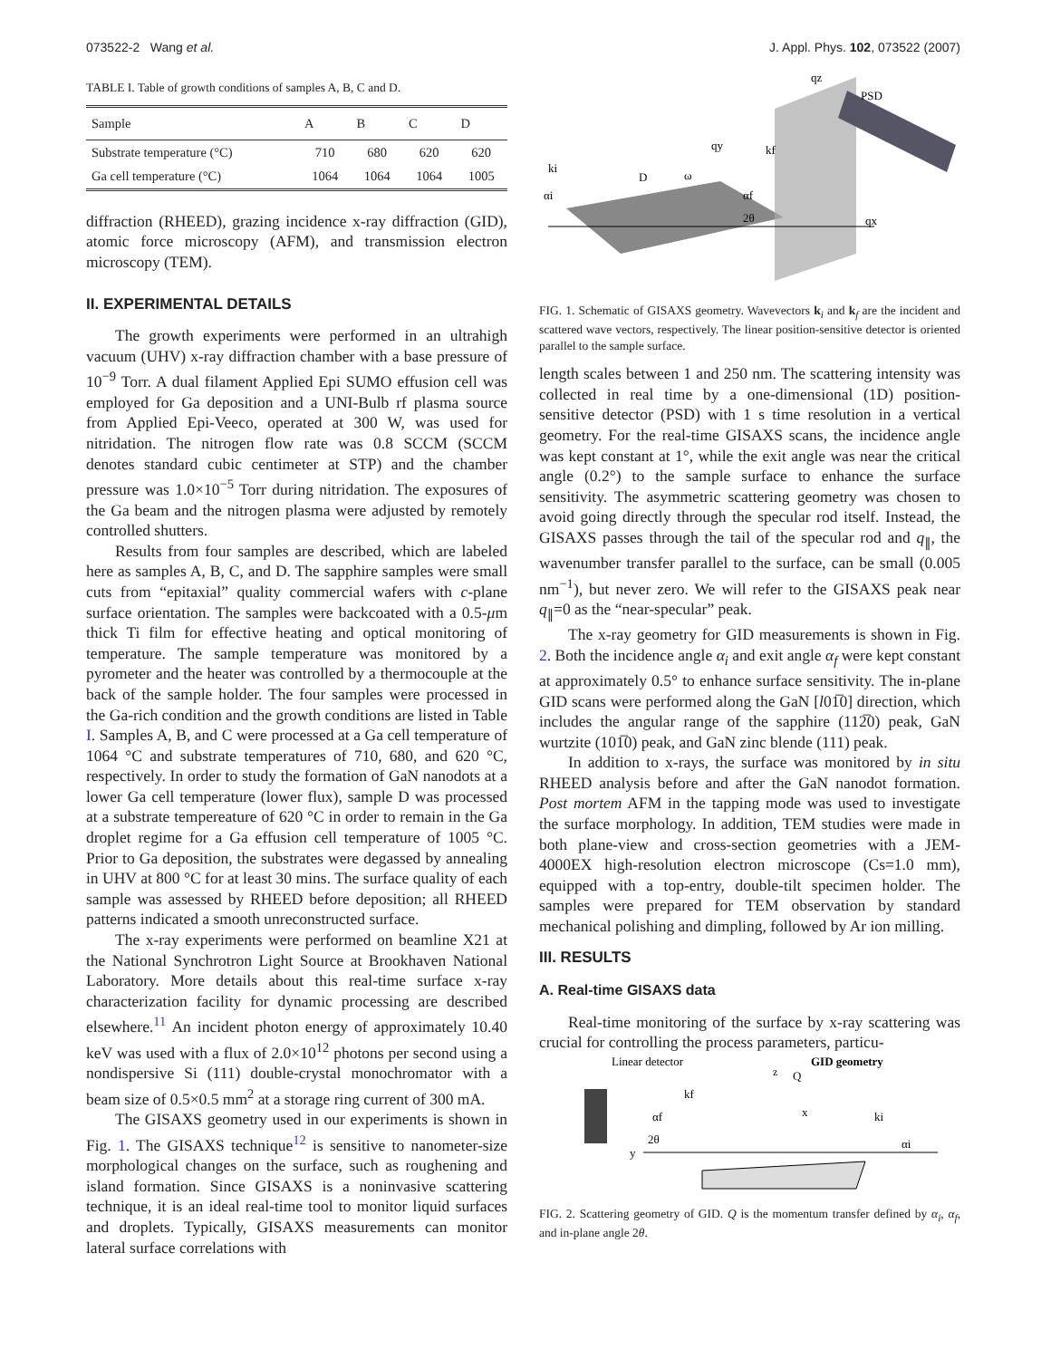073522-2 Wang et al. J. Appl. Phys. 102, 073522 (2007)
TABLE I. Table of growth conditions of samples A, B, C and D.
| Sample | A | B | C | D |
| --- | --- | --- | --- | --- |
| Substrate temperature (°C) | 710 | 680 | 620 | 620 |
| Ga cell temperature (°C) | 1064 | 1064 | 1064 | 1005 |
diffraction (RHEED), grazing incidence x-ray diffraction (GID), atomic force microscopy (AFM), and transmission electron microscopy (TEM).
II. EXPERIMENTAL DETAILS
The growth experiments were performed in an ultrahigh vacuum (UHV) x-ray diffraction chamber with a base pressure of 10<sup>−9</sup> Torr. A dual filament Applied Epi SUMO effusion cell was employed for Ga deposition and a UNI-Bulb rf plasma source from Applied Epi-Veeco, operated at 300 W, was used for nitridation. The nitrogen flow rate was 0.8 SCCM (SCCM denotes standard cubic centimeter at STP) and the chamber pressure was 1.0×10<sup>−5</sup> Torr during nitridation. The exposures of the Ga beam and the nitrogen plasma were adjusted by remotely controlled shutters.
Results from four samples are described, which are labeled here as samples A, B, C, and D. The sapphire samples were small cuts from “epitaxial” quality commercial wafers with c-plane surface orientation. The samples were backcoated with a 0.5-μm thick Ti film for effective heating and optical monitoring of temperature. The sample temperature was monitored by a pyrometer and the heater was controlled by a thermocouple at the back of the sample holder. The four samples were processed in the Ga-rich condition and the growth conditions are listed in Table I. Samples A, B, and C were processed at a Ga cell temperature of 1064 °C and substrate temperatures of 710, 680, and 620 °C, respectively. In order to study the formation of GaN nanodots at a lower Ga cell temperature (lower flux), sample D was processed at a substrate tempereature of 620 °C in order to remain in the Ga droplet regime for a Ga effusion cell temperature of 1005 °C. Prior to Ga deposition, the substrates were degassed by annealing in UHV at 800 °C for at least 30 mins. The surface quality of each sample was assessed by RHEED before deposition; all RHEED patterns indicated a smooth unreconstructed surface.
The x-ray experiments were performed on beamline X21 at the National Synchrotron Light Source at Brookhaven National Laboratory. More details about this real-time surface x-ray characterization facility for dynamic processing are described elsewhere.<sup>11</sup> An incident photon energy of approximately 10.40 keV was used with a flux of 2.0×10<sup>12</sup> photons per second using a nondispersive Si (111) double-crystal monochromator with a beam size of 0.5×0.5 mm<sup>2</sup> at a storage ring current of 300 mA.
The GISAXS geometry used in our experiments is shown in Fig. 1. The GISAXS technique<sup>12</sup> is sensitive to nanometer-size morphological changes on the surface, such as roughening and island formation. Since GISAXS is a noninvasive scattering technique, it is an ideal real-time tool to monitor liquid surfaces and droplets. Typically, GISAXS measurements can monitor lateral surface correlations with
qx
qz
PSD
ki
D
ω
αi
qy
kf
2θ
αf
FIG. 1. Schematic of GISAXS geometry. Wavevectors k<sub>i</sub> and k<sub>f</sub> are the incident and scattered wave vectors, respectively. The linear position-sensitive detector is oriented parallel to the sample surface.
length scales between 1 and 250 nm. The scattering intensity was collected in real time by a one-dimensional (1D) position-sensitive detector (PSD) with 1 s time resolution in a vertical geometry. For the real-time GISAXS scans, the incidence angle was kept constant at 1°, while the exit angle was near the critical angle (0.2°) to the sample surface to enhance the surface sensitivity. The asymmetric scattering geometry was chosen to avoid going directly through the specular rod itself. Instead, the GISAXS passes through the tail of the specular rod and q<sub>∥</sub>, the wavenumber transfer parallel to the surface, can be small (0.005 nm<sup>−1</sup>), but never zero. We will refer to the GISAXS peak near q<sub>∥</sub>=0 as the “near-specular” peak.
The x-ray geometry for GID measurements is shown in Fig. 2. Both the incidence angle α<sub>i</sub> and exit angle α<sub>f</sub> were kept constant at approximately 0.5° to enhance surface sensitivity. The in-plane GID scans were performed along the GaN [l01̅0] direction, which includes the angular range of the sapphire (112̅0) peak, GaN wurtzite (101̅0) peak, and GaN zinc blende (111) peak.
In addition to x-rays, the surface was monitored by in situ RHEED analysis before and after the GaN nanodot formation. Post mortem AFM in the tapping mode was used to investigate the surface morphology. In addition, TEM studies were made in both plane-view and cross-section geometries with a JEM-4000EX high-resolution electron microscope (Cs=1.0 mm), equipped with a top-entry, double-tilt specimen holder. The samples were prepared for TEM observation by standard mechanical polishing and dimpling, followed by Ar ion milling.
III. RESULTS
A. Real-time GISAXS data
Real-time monitoring of the surface by x-ray scattering was crucial for controlling the process parameters, particu-
Linear detector
GID geometry
y
z
Q
x
ki
kf
2θ
αi
αf
FIG. 2. Scattering geometry of GID. Q is the momentum transfer defined by α<sub>i</sub>, α<sub>f</sub>, and in-plane angle 2θ.